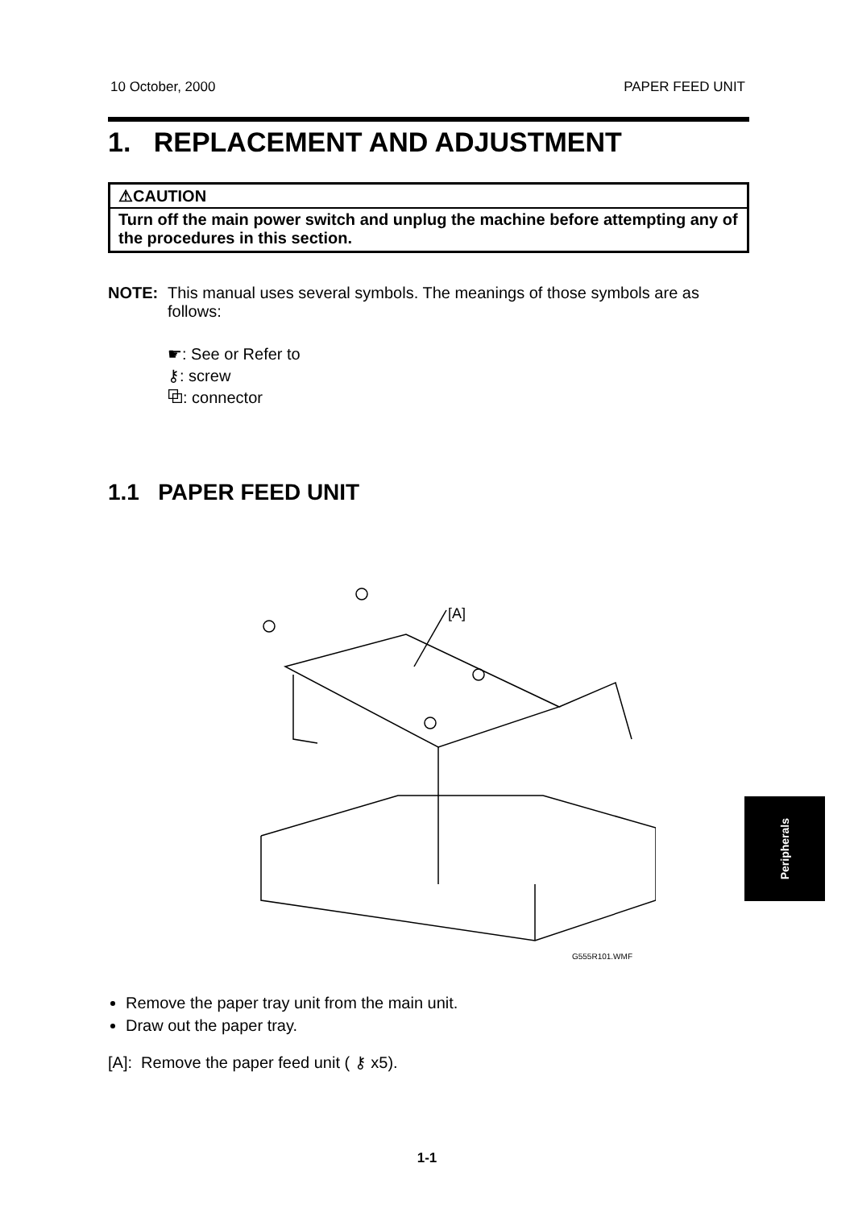10 October, 2000 PAPER FEED UNIT
1. REPLACEMENT AND ADJUSTMENT
⚠CAUTION
Turn off the main power switch and unplug the machine before attempting any of the procedures in this section.
NOTE: This manual uses several symbols. The meanings of those symbols are as follows:
☛: See or Refer to
⚷: screw
⧉: connector
1.1 PAPER FEED UNIT
[A]
G555R101.WMF
Remove the paper tray unit from the main unit.
Draw out the paper tray.
[A]: Remove the paper feed unit ( ⚷ x5).
Peripherals
1-1